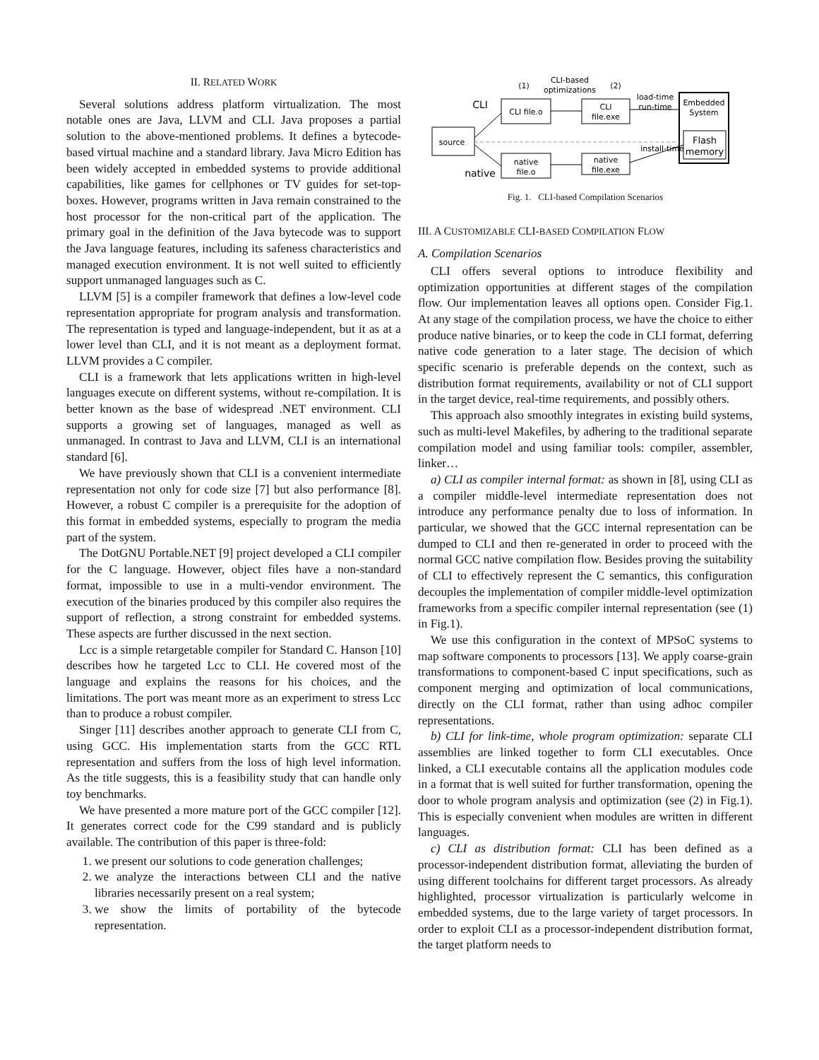II. RELATED WORK
Several solutions address platform virtualization. The most notable ones are Java, LLVM and CLI. Java proposes a partial solution to the above-mentioned problems. It defines a bytecode-based virtual machine and a standard library. Java Micro Edition has been widely accepted in embedded systems to provide additional capabilities, like games for cellphones or TV guides for set-top-boxes. However, programs written in Java remain constrained to the host processor for the non-critical part of the application. The primary goal in the definition of the Java bytecode was to support the Java language features, including its safeness characteristics and managed execution environment. It is not well suited to efficiently support unmanaged languages such as C.
LLVM [5] is a compiler framework that defines a low-level code representation appropriate for program analysis and transformation. The representation is typed and language-independent, but it as at a lower level than CLI, and it is not meant as a deployment format. LLVM provides a C compiler.
CLI is a framework that lets applications written in high-level languages execute on different systems, without re-compilation. It is better known as the base of widespread .NET environment. CLI supports a growing set of languages, managed as well as unmanaged. In contrast to Java and LLVM, CLI is an international standard [6].
We have previously shown that CLI is a convenient intermediate representation not only for code size [7] but also performance [8]. However, a robust C compiler is a prerequisite for the adoption of this format in embedded systems, especially to program the media part of the system.
The DotGNU Portable.NET [9] project developed a CLI compiler for the C language. However, object files have a non-standard format, impossible to use in a multi-vendor environment. The execution of the binaries produced by this compiler also requires the support of reflection, a strong constraint for embedded systems. These aspects are further discussed in the next section.
Lcc is a simple retargetable compiler for Standard C. Hanson [10] describes how he targeted Lcc to CLI. He covered most of the language and explains the reasons for his choices, and the limitations. The port was meant more as an experiment to stress Lcc than to produce a robust compiler.
Singer [11] describes another approach to generate CLI from C, using GCC. His implementation starts from the GCC RTL representation and suffers from the loss of high level information. As the title suggests, this is a feasibility study that can handle only toy benchmarks.
We have presented a more mature port of the GCC compiler [12]. It generates correct code for the C99 standard and is publicly available. The contribution of this paper is three-fold:
1. we present our solutions to code generation challenges;
2. we analyze the interactions between CLI and the native libraries necessarily present on a real system;
3. we show the limits of portability of the bytecode representation.
CLI
native
source
CLI file.o
CLI
file.exe
native
file.o
native
file.exe
CLI-based
optimizations
(1)
(2)
load-time
run-time
install-time
Embedded
System
Flash
memory
Fig. 1. CLI-based Compilation Scenarios
III. A CUSTOMIZABLE CLI-BASED COMPILATION FLOW
A. Compilation Scenarios
CLI offers several options to introduce flexibility and optimization opportunities at different stages of the compilation flow. Our implementation leaves all options open. Consider Fig.1. At any stage of the compilation process, we have the choice to either produce native binaries, or to keep the code in CLI format, deferring native code generation to a later stage. The decision of which specific scenario is preferable depends on the context, such as distribution format requirements, availability or not of CLI support in the target device, real-time requirements, and possibly others.
This approach also smoothly integrates in existing build systems, such as multi-level Makefiles, by adhering to the traditional separate compilation model and using familiar tools: compiler, assembler, linker…
a) CLI as compiler internal format: as shown in [8], using CLI as a compiler middle-level intermediate representation does not introduce any performance penalty due to loss of information. In particular, we showed that the GCC internal representation can be dumped to CLI and then re-generated in order to proceed with the normal GCC native compilation flow. Besides proving the suitability of CLI to effectively represent the C semantics, this configuration decouples the implementation of compiler middle-level optimization frameworks from a specific compiler internal representation (see (1) in Fig.1).
We use this configuration in the context of MPSoC systems to map software components to processors [13]. We apply coarse-grain transformations to component-based C input specifications, such as component merging and optimization of local communications, directly on the CLI format, rather than using adhoc compiler representations.
b) CLI for link-time, whole program optimization: separate CLI assemblies are linked together to form CLI executables. Once linked, a CLI executable contains all the application modules code in a format that is well suited for further transformation, opening the door to whole program analysis and optimization (see (2) in Fig.1). This is especially convenient when modules are written in different languages.
c) CLI as distribution format: CLI has been defined as a processor-independent distribution format, alleviating the burden of using different toolchains for different target processors. As already highlighted, processor virtualization is particularly welcome in embedded systems, due to the large variety of target processors. In order to exploit CLI as a processor-independent distribution format, the target platform needs to